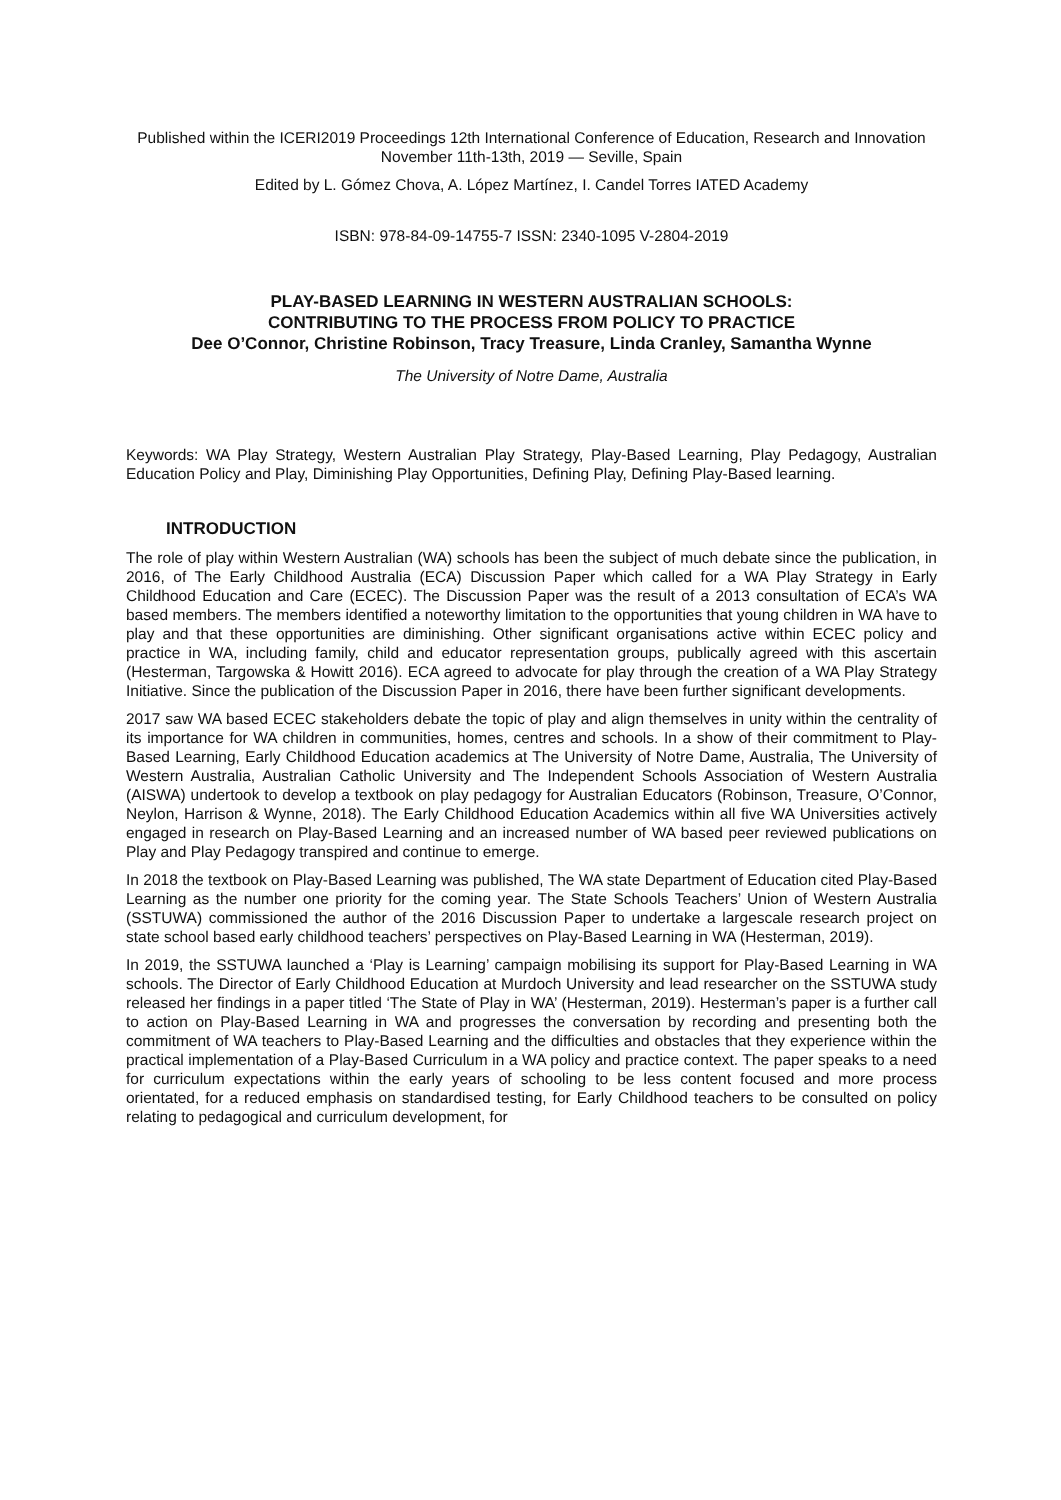Published within the ICERI2019 Proceedings 12th International Conference of Education, Research and Innovation November 11th-13th, 2019 — Seville, Spain
Edited by L. Gómez Chova, A. López Martínez, I. Candel Torres IATED Academy
ISBN: 978-84-09-14755-7 ISSN: 2340-1095 V-2804-2019
PLAY-BASED LEARNING IN WESTERN AUSTRALIAN SCHOOLS:
CONTRIBUTING TO THE PROCESS FROM POLICY TO PRACTICE
Dee O’Connor, Christine Robinson, Tracy Treasure, Linda Cranley, Samantha Wynne
The University of Notre Dame, Australia
Keywords: WA Play Strategy, Western Australian Play Strategy, Play-Based Learning, Play Pedagogy, Australian Education Policy and Play, Diminishing Play Opportunities, Defining Play, Defining Play-Based learning.
INTRODUCTION
The role of play within Western Australian (WA) schools has been the subject of much debate since the publication, in 2016, of The Early Childhood Australia (ECA) Discussion Paper which called for a WA Play Strategy in Early Childhood Education and Care (ECEC). The Discussion Paper was the result of a 2013 consultation of ECA’s WA based members. The members identified a noteworthy limitation to the opportunities that young children in WA have to play and that these opportunities are diminishing. Other significant organisations active within ECEC policy and practice in WA, including family, child and educator representation groups, publically agreed with this ascertain (Hesterman, Targowska & Howitt 2016). ECA agreed to advocate for play through the creation of a WA Play Strategy Initiative. Since the publication of the Discussion Paper in 2016, there have been further significant developments.
2017 saw WA based ECEC stakeholders debate the topic of play and align themselves in unity within the centrality of its importance for WA children in communities, homes, centres and schools. In a show of their commitment to Play-Based Learning, Early Childhood Education academics at The University of Notre Dame, Australia, The University of Western Australia, Australian Catholic University and The Independent Schools Association of Western Australia (AISWA) undertook to develop a textbook on play pedagogy for Australian Educators (Robinson, Treasure, O’Connor, Neylon, Harrison & Wynne, 2018). The Early Childhood Education Academics within all five WA Universities actively engaged in research on Play-Based Learning and an increased number of WA based peer reviewed publications on Play and Play Pedagogy transpired and continue to emerge.
In 2018 the textbook on Play-Based Learning was published, The WA state Department of Education cited Play-Based Learning as the number one priority for the coming year. The State Schools Teachers’ Union of Western Australia (SSTUWA) commissioned the author of the 2016 Discussion Paper to undertake a largescale research project on state school based early childhood teachers’ perspectives on Play-Based Learning in WA (Hesterman, 2019).
In 2019, the SSTUWA launched a ‘Play is Learning’ campaign mobilising its support for Play-Based Learning in WA schools. The Director of Early Childhood Education at Murdoch University and lead researcher on the SSTUWA study released her findings in a paper titled ‘The State of Play in WA’ (Hesterman, 2019). Hesterman’s paper is a further call to action on Play-Based Learning in WA and progresses the conversation by recording and presenting both the commitment of WA teachers to Play-Based Learning and the difficulties and obstacles that they experience within the practical implementation of a Play-Based Curriculum in a WA policy and practice context. The paper speaks to a need for curriculum expectations within the early years of schooling to be less content focused and more process orientated, for a reduced emphasis on standardised testing, for Early Childhood teachers to be consulted on policy relating to pedagogical and curriculum development, for